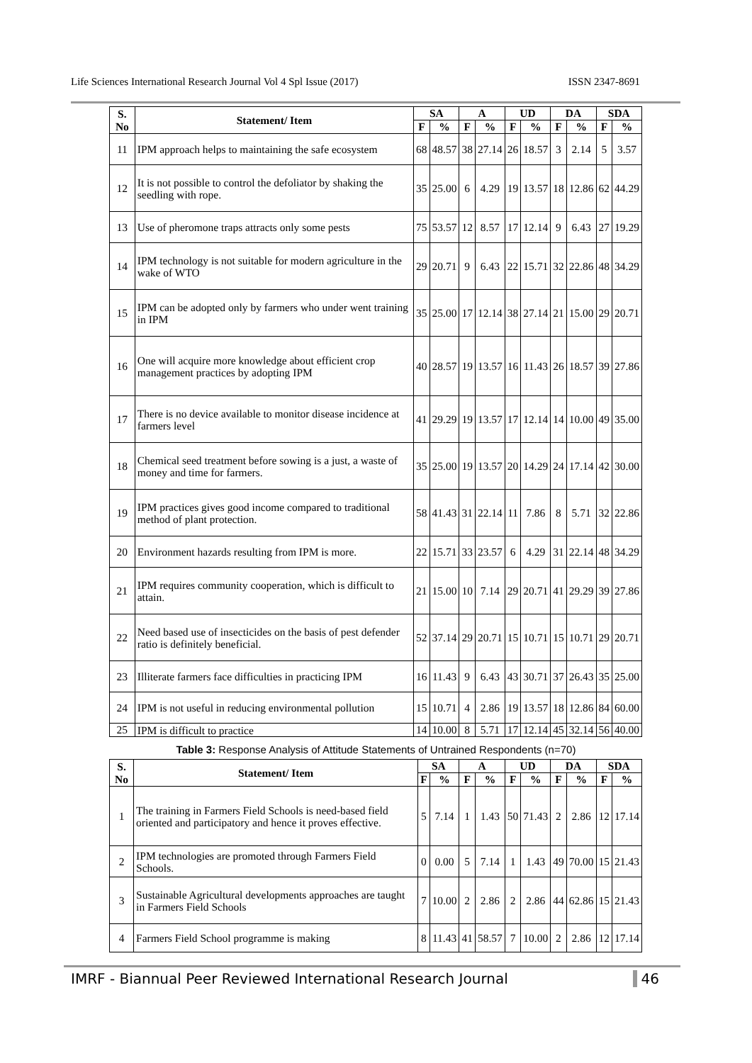Life Sciences International Research Journal Vol 4 Spl Issue (2017) ISSN 2347-8691
| S. No | Statement/ Item | SA | | A | | UD | | DA | | SDA | |
| --- | --- | --- | --- | --- | --- | --- | --- | --- | --- | --- | --- |
| | | F | % | F | % | F | % | F | % | F | % |
| 11 | IPM approach helps to maintaining the safe ecosystem | 68 | 48.57 | 38 | 27.14 | 26 | 18.57 | 3 | 2.14 | 5 | 3.57 |
| 12 | It is not possible to control the defoliator by shaking the seedling with rope. | 35 | 25.00 | 6 | 4.29 | 19 | 13.57 | 18 | 12.86 | 62 | 44.29 |
| 13 | Use of pheromone traps attracts only some pests | 75 | 53.57 | 12 | 8.57 | 17 | 12.14 | 9 | 6.43 | 27 | 19.29 |
| 14 | IPM technology is not suitable for modern agriculture in the wake of WTO | 29 | 20.71 | 9 | 6.43 | 22 | 15.71 | 32 | 22.86 | 48 | 34.29 |
| 15 | IPM can be adopted only by farmers who under went training in IPM | 35 | 25.00 | 17 | 12.14 | 38 | 27.14 | 21 | 15.00 | 29 | 20.71 |
| 16 | One will acquire more knowledge about efficient crop management practices by adopting IPM | 40 | 28.57 | 19 | 13.57 | 16 | 11.43 | 26 | 18.57 | 39 | 27.86 |
| 17 | There is no device available to monitor disease incidence at farmers level | 41 | 29.29 | 19 | 13.57 | 17 | 12.14 | 14 | 10.00 | 49 | 35.00 |
| 18 | Chemical seed treatment before sowing is a just, a waste of money and time for farmers. | 35 | 25.00 | 19 | 13.57 | 20 | 14.29 | 24 | 17.14 | 42 | 30.00 |
| 19 | IPM practices gives good income compared to traditional method of plant protection. | 58 | 41.43 | 31 | 22.14 | 11 | 7.86 | 8 | 5.71 | 32 | 22.86 |
| 20 | Environment hazards resulting from IPM is more. | 22 | 15.71 | 33 | 23.57 | 6 | 4.29 | 31 | 22.14 | 48 | 34.29 |
| 21 | IPM requires community cooperation, which is difficult to attain. | 21 | 15.00 | 10 | 7.14 | 29 | 20.71 | 41 | 29.29 | 39 | 27.86 |
| 22 | Need based use of insecticides on the basis of pest defender ratio is definitely beneficial. | 52 | 37.14 | 29 | 20.71 | 15 | 10.71 | 15 | 10.71 | 29 | 20.71 |
| 23 | Illiterate farmers face difficulties in practicing IPM | 16 | 11.43 | 9 | 6.43 | 43 | 30.71 | 37 | 26.43 | 35 | 25.00 |
| 24 | IPM is not useful in reducing environmental pollution | 15 | 10.71 | 4 | 2.86 | 19 | 13.57 | 18 | 12.86 | 84 | 60.00 |
| 25 | IPM is difficult to practice | 14 | 10.00 | 8 | 5.71 | 17 | 12.14 | 45 | 32.14 | 56 | 40.00 |
Table 3: Response Analysis of Attitude Statements of Untrained Respondents (n=70)
| S. No | Statement/ Item | SA | | A | | UD | | DA | | SDA | |
| --- | --- | --- | --- | --- | --- | --- | --- | --- | --- | --- | --- |
| | | F | % | F | % | F | % | F | % | F | % |
| 1 | The training in Farmers Field Schools is need-based field oriented and participatory and hence it proves effective. | 5 | 7.14 | 1 | 1.43 | 50 | 71.43 | 2 | 2.86 | 12 | 17.14 |
| 2 | IPM technologies are promoted through Farmers Field Schools. | 0 | 0.00 | 5 | 7.14 | 1 | 1.43 | 49 | 70.00 | 15 | 21.43 |
| 3 | Sustainable Agricultural developments approaches are taught in Farmers Field Schools | 7 | 10.00 | 2 | 2.86 | 2 | 2.86 | 44 | 62.86 | 15 | 21.43 |
| 4 | Farmers Field School programme is making | 8 | 11.43 | 41 | 58.57 | 7 | 10.00 | 2 | 2.86 | 12 | 17.14 |
IMRF - Biannual Peer Reviewed International Research Journal 46